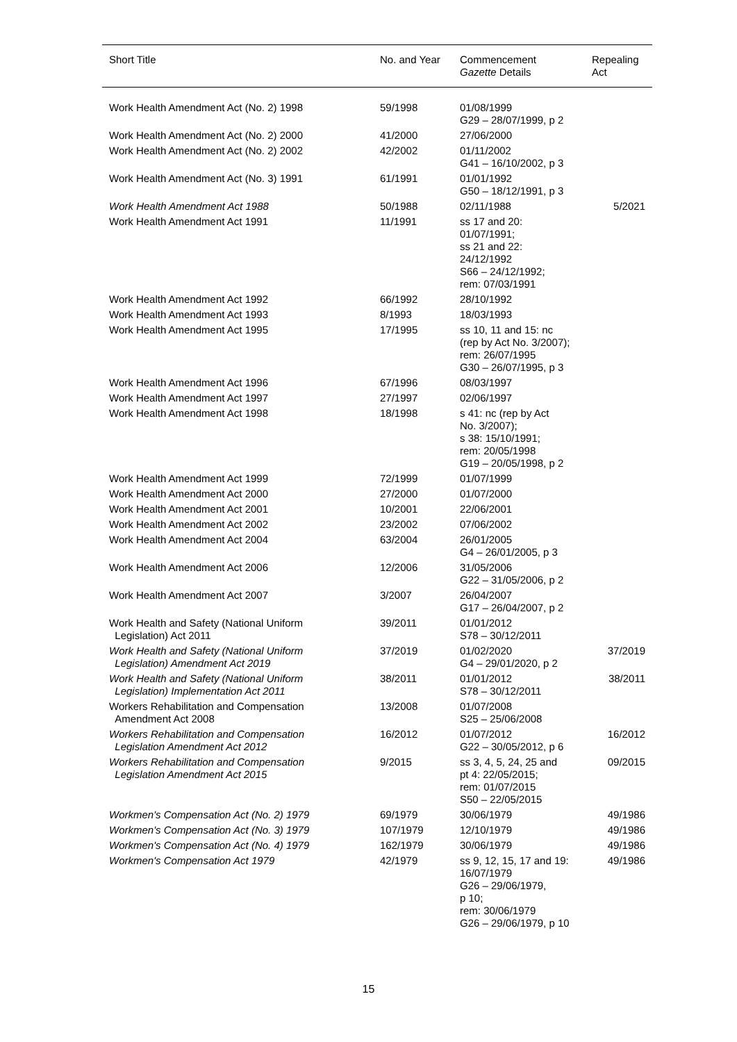| Short Title | No. and Year | Commencement Gazette Details | Repealing Act |
| --- | --- | --- | --- |
| Work Health Amendment Act (No. 2) 1998 | 59/1998 | 01/08/1999 G29 – 28/07/1999, p 2 | |
| Work Health Amendment Act (No. 2) 2000 | 41/2000 | 27/06/2000 | |
| Work Health Amendment Act (No. 2) 2002 | 42/2002 | 01/11/2002 G41 – 16/10/2002, p 3 | |
| Work Health Amendment Act (No. 3) 1991 | 61/1991 | 01/01/1992 G50 – 18/12/1991, p 3 | |
| Work Health Amendment Act 1988 | 50/1988 | 02/11/1988 | 5/2021 |
| Work Health Amendment Act 1991 | 11/1991 | ss 17 and 20: 01/07/1991; ss 21 and 22: 24/12/1992 S66 – 24/12/1992; rem: 07/03/1991 | |
| Work Health Amendment Act 1992 | 66/1992 | 28/10/1992 | |
| Work Health Amendment Act 1993 | 8/1993 | 18/03/1993 | |
| Work Health Amendment Act 1995 | 17/1995 | ss 10, 11 and 15: nc (rep by Act No. 3/2007); rem: 26/07/1995 G30 – 26/07/1995, p 3 | |
| Work Health Amendment Act 1996 | 67/1996 | 08/03/1997 | |
| Work Health Amendment Act 1997 | 27/1997 | 02/06/1997 | |
| Work Health Amendment Act 1998 | 18/1998 | s 41: nc (rep by Act No. 3/2007); s 38: 15/10/1991; rem: 20/05/1998 G19 – 20/05/1998, p 2 | |
| Work Health Amendment Act 1999 | 72/1999 | 01/07/1999 | |
| Work Health Amendment Act 2000 | 27/2000 | 01/07/2000 | |
| Work Health Amendment Act 2001 | 10/2001 | 22/06/2001 | |
| Work Health Amendment Act 2002 | 23/2002 | 07/06/2002 | |
| Work Health Amendment Act 2004 | 63/2004 | 26/01/2005 G4 – 26/01/2005, p 3 | |
| Work Health Amendment Act 2006 | 12/2006 | 31/05/2006 G22 – 31/05/2006, p 2 | |
| Work Health Amendment Act 2007 | 3/2007 | 26/04/2007 G17 – 26/04/2007, p 2 | |
| Work Health and Safety (National Uniform Legislation) Act 2011 | 39/2011 | 01/01/2012 S78 – 30/12/2011 | |
| Work Health and Safety (National Uniform Legislation) Amendment Act 2019 | 37/2019 | 01/02/2020 G4 – 29/01/2020, p 2 | 37/2019 |
| Work Health and Safety (National Uniform Legislation) Implementation Act 2011 | 38/2011 | 01/01/2012 S78 – 30/12/2011 | 38/2011 |
| Workers Rehabilitation and Compensation Amendment Act 2008 | 13/2008 | 01/07/2008 S25 – 25/06/2008 | |
| Workers Rehabilitation and Compensation Legislation Amendment Act 2012 | 16/2012 | 01/07/2012 G22 – 30/05/2012, p 6 | 16/2012 |
| Workers Rehabilitation and Compensation Legislation Amendment Act 2015 | 9/2015 | ss 3, 4, 5, 24, 25 and pt 4: 22/05/2015; rem: 01/07/2015 S50 – 22/05/2015 | 09/2015 |
| Workmen's Compensation Act (No. 2) 1979 | 69/1979 | 30/06/1979 | 49/1986 |
| Workmen's Compensation Act (No. 3) 1979 | 107/1979 | 12/10/1979 | 49/1986 |
| Workmen's Compensation Act (No. 4) 1979 | 162/1979 | 30/06/1979 | 49/1986 |
| Workmen's Compensation Act 1979 | 42/1979 | ss 9, 12, 15, 17 and 19: 16/07/1979 G26 – 29/06/1979, p 10; rem: 30/06/1979 G26 – 29/06/1979, p 10 | 49/1986 |
15